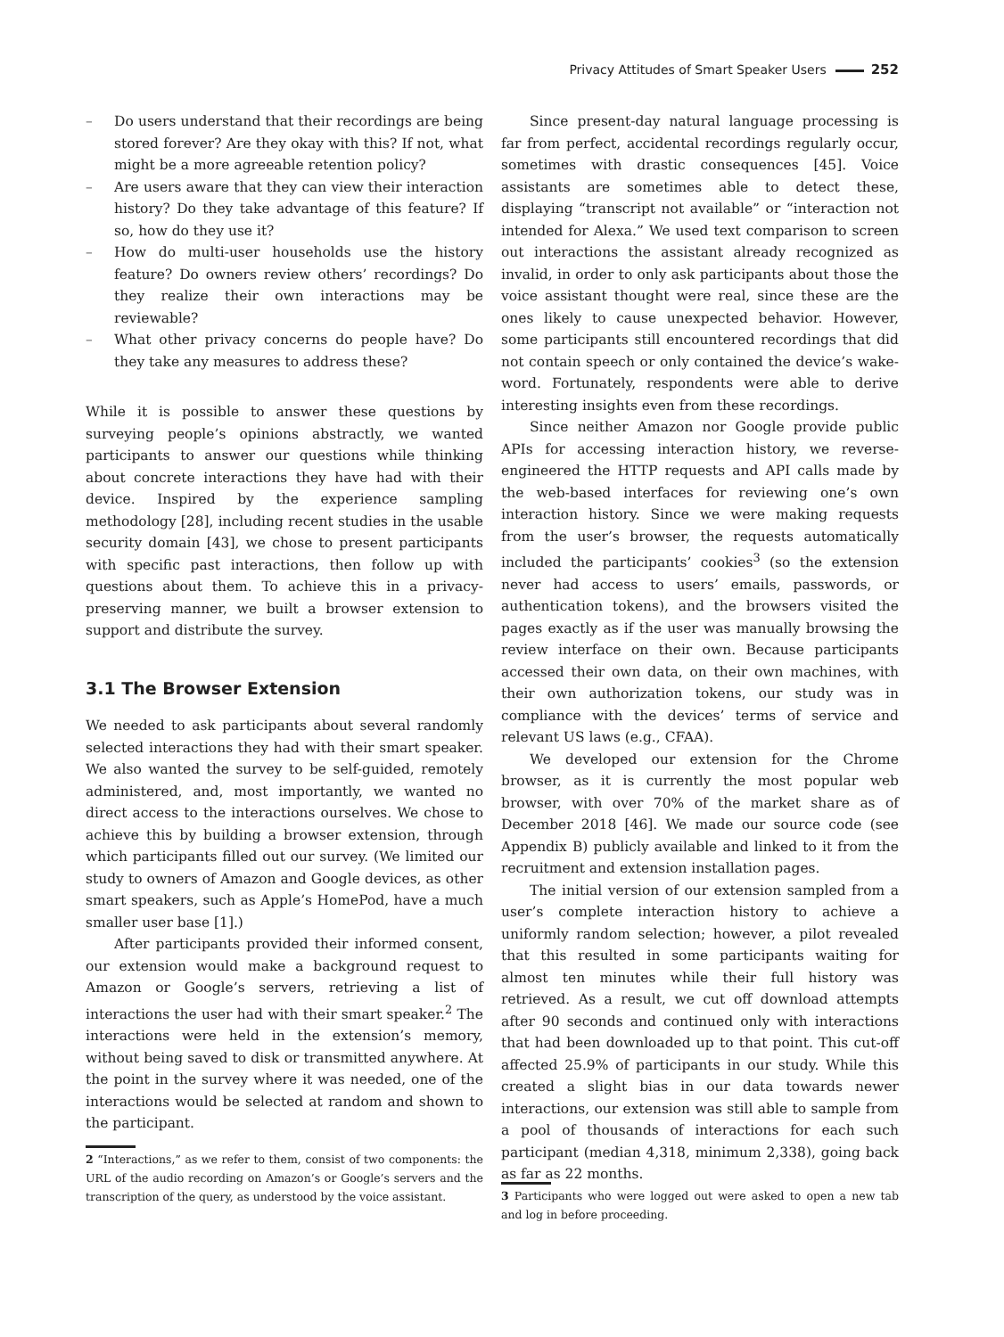Privacy Attitudes of Smart Speaker Users 252
– Do users understand that their recordings are being stored forever? Are they okay with this? If not, what might be a more agreeable retention policy?
– Are users aware that they can view their interaction history? Do they take advantage of this feature? If so, how do they use it?
– How do multi-user households use the history feature? Do owners review others’ recordings? Do they realize their own interactions may be reviewable?
– What other privacy concerns do people have? Do they take any measures to address these?
While it is possible to answer these questions by surveying people’s opinions abstractly, we wanted participants to answer our questions while thinking about concrete interactions they have had with their device. Inspired by the experience sampling methodology [28], including recent studies in the usable security domain [43], we chose to present participants with specific past interactions, then follow up with questions about them. To achieve this in a privacy-preserving manner, we built a browser extension to support and distribute the survey.
3.1 The Browser Extension
We needed to ask participants about several randomly selected interactions they had with their smart speaker. We also wanted the survey to be self-guided, remotely administered, and, most importantly, we wanted no direct access to the interactions ourselves. We chose to achieve this by building a browser extension, through which participants filled out our survey. (We limited our study to owners of Amazon and Google devices, as other smart speakers, such as Apple’s HomePod, have a much smaller user base [1].)
After participants provided their informed consent, our extension would make a background request to Amazon or Google’s servers, retrieving a list of interactions the user had with their smart speaker.<sup>2</sup> The interactions were held in the extension’s memory, without being saved to disk or transmitted anywhere. At the point in the survey where it was needed, one of the interactions would be selected at random and shown to the participant.
Since present-day natural language processing is far from perfect, accidental recordings regularly occur, sometimes with drastic consequences [45]. Voice assistants are sometimes able to detect these, displaying “transcript not available” or “interaction not intended for Alexa.” We used text comparison to screen out interactions the assistant already recognized as invalid, in order to only ask participants about those the voice assistant thought were real, since these are the ones likely to cause unexpected behavior. However, some participants still encountered recordings that did not contain speech or only contained the device’s wake-word. Fortunately, respondents were able to derive interesting insights even from these recordings.
Since neither Amazon nor Google provide public APIs for accessing interaction history, we reverse-engineered the HTTP requests and API calls made by the web-based interfaces for reviewing one’s own interaction history. Since we were making requests from the user’s browser, the requests automatically included the participants’ cookies<sup>3</sup> (so the extension never had access to users’ emails, passwords, or authentication tokens), and the browsers visited the pages exactly as if the user was manually browsing the review interface on their own. Because participants accessed their own data, on their own machines, with their own authorization tokens, our study was in compliance with the devices’ terms of service and relevant US laws (e.g., CFAA).
We developed our extension for the Chrome browser, as it is currently the most popular web browser, with over 70% of the market share as of December 2018 [46]. We made our source code (see Appendix B) publicly available and linked to it from the recruitment and extension installation pages.
The initial version of our extension sampled from a user’s complete interaction history to achieve a uniformly random selection; however, a pilot revealed that this resulted in some participants waiting for almost ten minutes while their full history was retrieved. As a result, we cut off download attempts after 90 seconds and continued only with interactions that had been downloaded up to that point. This cut-off affected 25.9% of participants in our study. While this created a slight bias in our data towards newer interactions, our extension was still able to sample from a pool of thousands of interactions for each such participant (median 4,318, minimum 2,338), going back as far as 22 months.
2 “Interactions,” as we refer to them, consist of two components: the URL of the audio recording on Amazon’s or Google’s servers and the transcription of the query, as understood by the voice assistant.
3 Participants who were logged out were asked to open a new tab and log in before proceeding.